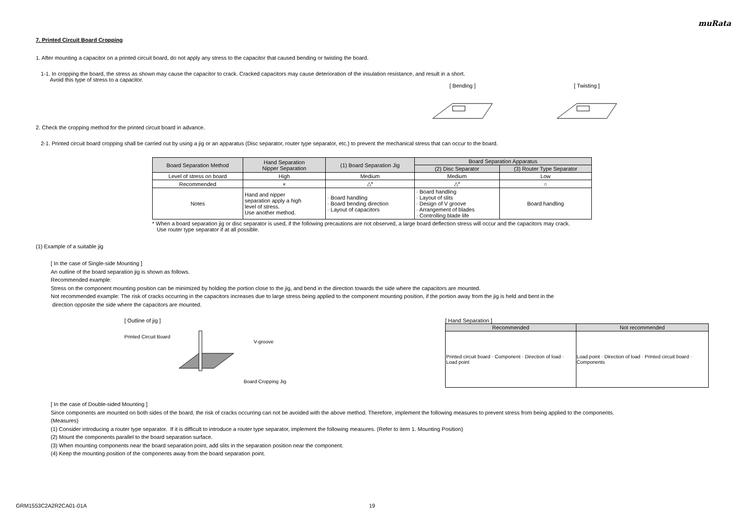muRata
7. Printed Circuit Board Cropping
1. After mounting a capacitor on a printed circuit board, do not apply any stress to the capacitor that caused bending or twisting the board.
1-1. In cropping the board, the stress as shown may cause the capacitor to crack. Cracked capacitors may cause deterioration of the insulation resistance, and result in a short.
Avoid this type of stress to a capacitor.
[ Bending ]
[ Twisting ]
2. Check the cropping method for the printed circuit board in advance.
2-1. Printed circuit board cropping shall be carried out by using a jig or an apparatus (Disc separator, router type separator, etc.) to prevent the mechanical stress that can occur to the board.
| Board Separation Method | Hand Separation Nipper Separation | (1) Board Separation Jig | Board Separation Apparatus | |
| --- | --- | --- | --- | --- |
| | | | (2) Disc Separator | (3) Router Type Separator |
| Level of stress on board | High | Medium | Medium | Low |
| Recommended | × | △* | △* | ○ |
| Notes | Hand and nipper separation apply a high level of stress. Use another method. | · Board handling · Board bending direction · Layout of capacitors | · Board handling · Layout of slits · Design of V groove · Arrangement of blades · Controlling blade life | Board handling |
* When a board separation jig or disc separator is used, if the following precautions are not observed, a large board deflection stress will occur and the capacitors may crack.
Use router type separator if at all possible.
(1) Example of a suitable jig
[ In the case of Single-side Mounting ]
An outline of the board separation jig is shown as follows.
Recommended example:
Stress on the component mounting position can be minimized by holding the portion close to the jig, and bend in the direction towards the side where the capacitors are mounted.
Not recommended example: The risk of cracks occurring in the capacitors increases due to large stress being applied to the component mounting position, if the portion away from the jig is held and bent in the
direction opposite the side where the capacitors are mounted.
[ Outline of jig ]
Printed Circuit Board
V-groove
Board Cropping Jig
[ Hand Separation ]
| Recommended | Not recommended |
| --- | --- |
| Printed circuit board · Component · Direction of load · Load point | Load point · Direction of load · Printed circuit board · Components |
[ In the case of Double-sided Mounting ]
Since components are mounted on both sides of the board, the risk of cracks occurring can not be avoided with the above method. Therefore, implement the following measures to prevent stress from being applied to the components.
(Measures)
(1) Consider introducing a router type separator. If it is difficult to introduce a router type separator, implement the following measures. (Refer to item 1. Mounting Position)
(2) Mount the components parallel to the board separation surface.
(3) When mounting components near the board separation point, add slits in the separation position near the component.
(4) Keep the mounting position of the components away from the board separation point.
GRM1553C2A2R2CA01-01A 19